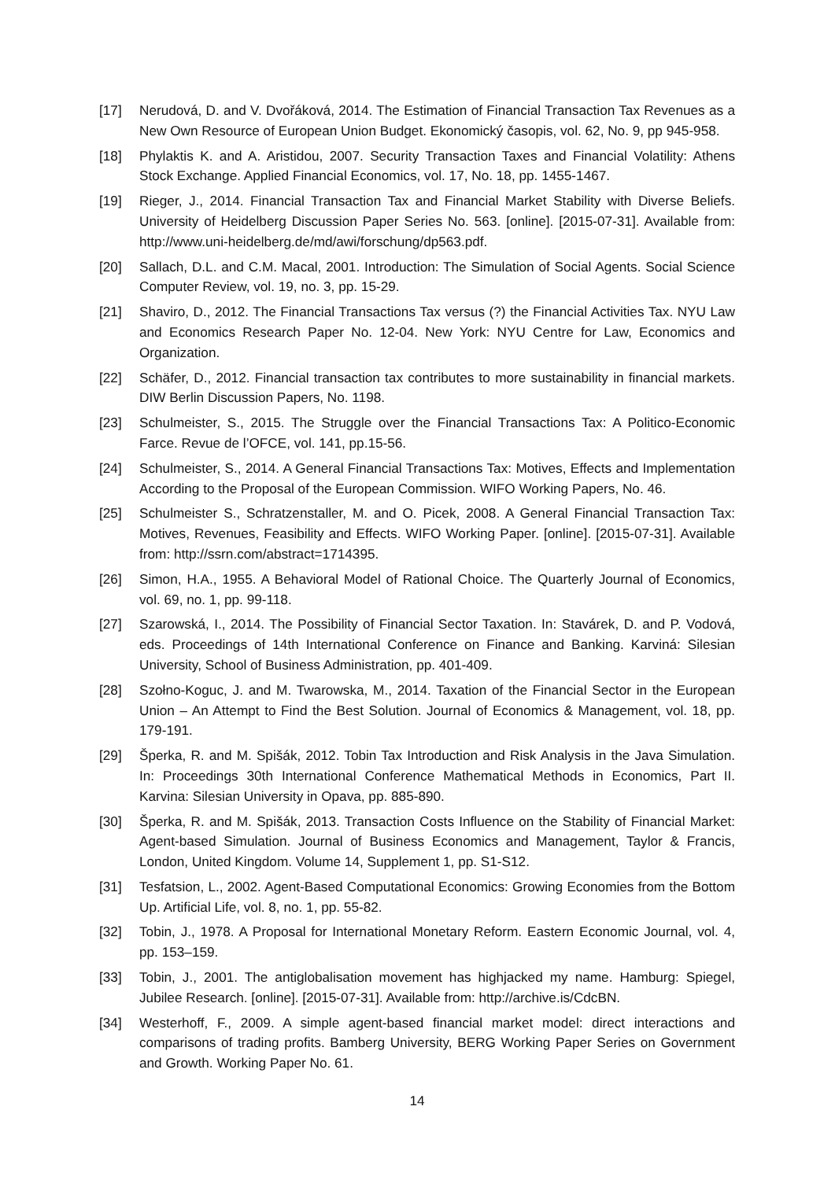[17] Nerudová, D. and V. Dvořáková, 2014. The Estimation of Financial Transaction Tax Revenues as a New Own Resource of European Union Budget. Ekonomický časopis, vol. 62, No. 9, pp 945-958.
[18] Phylaktis K. and A. Aristidou, 2007. Security Transaction Taxes and Financial Volatility: Athens Stock Exchange. Applied Financial Economics, vol. 17, No. 18, pp. 1455-1467.
[19] Rieger, J., 2014. Financial Transaction Tax and Financial Market Stability with Diverse Beliefs. University of Heidelberg Discussion Paper Series No. 563. [online]. [2015-07-31]. Available from: http://www.uni-heidelberg.de/md/awi/forschung/dp563.pdf.
[20] Sallach, D.L. and C.M. Macal, 2001. Introduction: The Simulation of Social Agents. Social Science Computer Review, vol. 19, no. 3, pp. 15-29.
[21] Shaviro, D., 2012. The Financial Transactions Tax versus (?) the Financial Activities Tax. NYU Law and Economics Research Paper No. 12-04. New York: NYU Centre for Law, Economics and Organization.
[22] Schäfer, D., 2012. Financial transaction tax contributes to more sustainability in financial markets. DIW Berlin Discussion Papers, No. 1198.
[23] Schulmeister, S., 2015. The Struggle over the Financial Transactions Tax: A Politico-Economic Farce. Revue de l’OFCE, vol. 141, pp.15-56.
[24] Schulmeister, S., 2014. A General Financial Transactions Tax: Motives, Effects and Implementation According to the Proposal of the European Commission. WIFO Working Papers, No. 46.
[25] Schulmeister S., Schratzenstaller, M. and O. Picek, 2008. A General Financial Transaction Tax: Motives, Revenues, Feasibility and Effects. WIFO Working Paper. [online]. [2015-07-31]. Available from: http://ssrn.com/abstract=1714395.
[26] Simon, H.A., 1955. A Behavioral Model of Rational Choice. The Quarterly Journal of Economics, vol. 69, no. 1, pp. 99-118.
[27] Szarowská, I., 2014. The Possibility of Financial Sector Taxation. In: Stavárek, D. and P. Vodová, eds. Proceedings of 14th International Conference on Finance and Banking. Karviná: Silesian University, School of Business Administration, pp. 401-409.
[28] Szołno-Koguc, J. and M. Twarowska, M., 2014. Taxation of the Financial Sector in the European Union – An Attempt to Find the Best Solution. Journal of Economics & Management, vol. 18, pp. 179-191.
[29] Šperka, R. and M. Spišák, 2012. Tobin Tax Introduction and Risk Analysis in the Java Simulation. In: Proceedings 30th International Conference Mathematical Methods in Economics, Part II. Karvina: Silesian University in Opava, pp. 885-890.
[30] Šperka, R. and M. Spišák, 2013. Transaction Costs Influence on the Stability of Financial Market: Agent-based Simulation. Journal of Business Economics and Management, Taylor & Francis, London, United Kingdom. Volume 14, Supplement 1, pp. S1-S12.
[31] Tesfatsion, L., 2002. Agent-Based Computational Economics: Growing Economies from the Bottom Up. Artificial Life, vol. 8, no. 1, pp. 55-82.
[32] Tobin, J., 1978. A Proposal for International Monetary Reform. Eastern Economic Journal, vol. 4, pp. 153–159.
[33] Tobin, J., 2001. The antiglobalisation movement has highjacked my name. Hamburg: Spiegel, Jubilee Research. [online]. [2015-07-31]. Available from: http://archive.is/CdcBN.
[34] Westerhoff, F., 2009. A simple agent-based financial market model: direct interactions and comparisons of trading profits. Bamberg University, BERG Working Paper Series on Government and Growth. Working Paper No. 61.
14